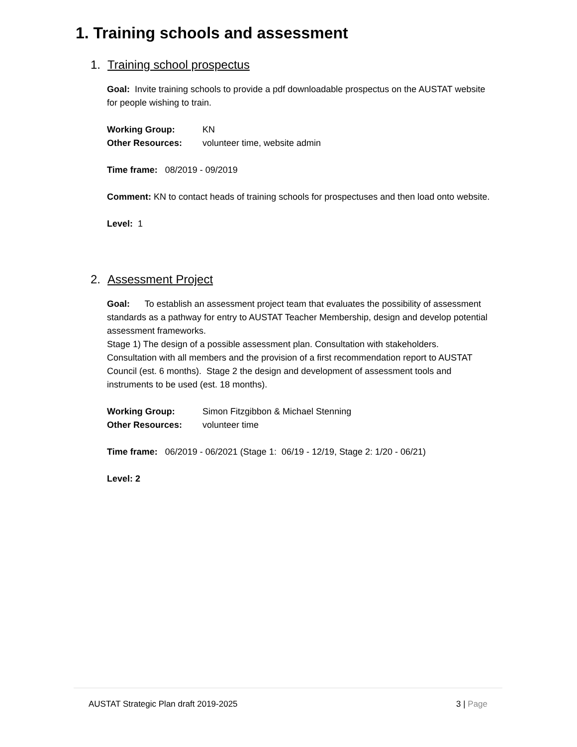1. Training schools and assessment
1. Training school prospectus
Goal: Invite training schools to provide a pdf downloadable prospectus on the AUSTAT website for people wishing to train.
Working Group: KN
Other Resources: volunteer time, website admin
Time frame: 08/2019 - 09/2019
Comment: KN to contact heads of training schools for prospectuses and then load onto website.
Level: 1
2. Assessment Project
Goal: To establish an assessment project team that evaluates the possibility of assessment standards as a pathway for entry to AUSTAT Teacher Membership, design and develop potential assessment frameworks.
Stage 1) The design of a possible assessment plan. Consultation with stakeholders. Consultation with all members and the provision of a first recommendation report to AUSTAT Council (est. 6 months). Stage 2 the design and development of assessment tools and instruments to be used (est. 18 months).
Working Group: Simon Fitzgibbon & Michael Stenning
Other Resources: volunteer time
Time frame: 06/2019 - 06/2021 (Stage 1: 06/19 - 12/19, Stage 2: 1/20 - 06/21)
Level: 2
AUSTAT Strategic Plan draft 2019-2025 3 | Page